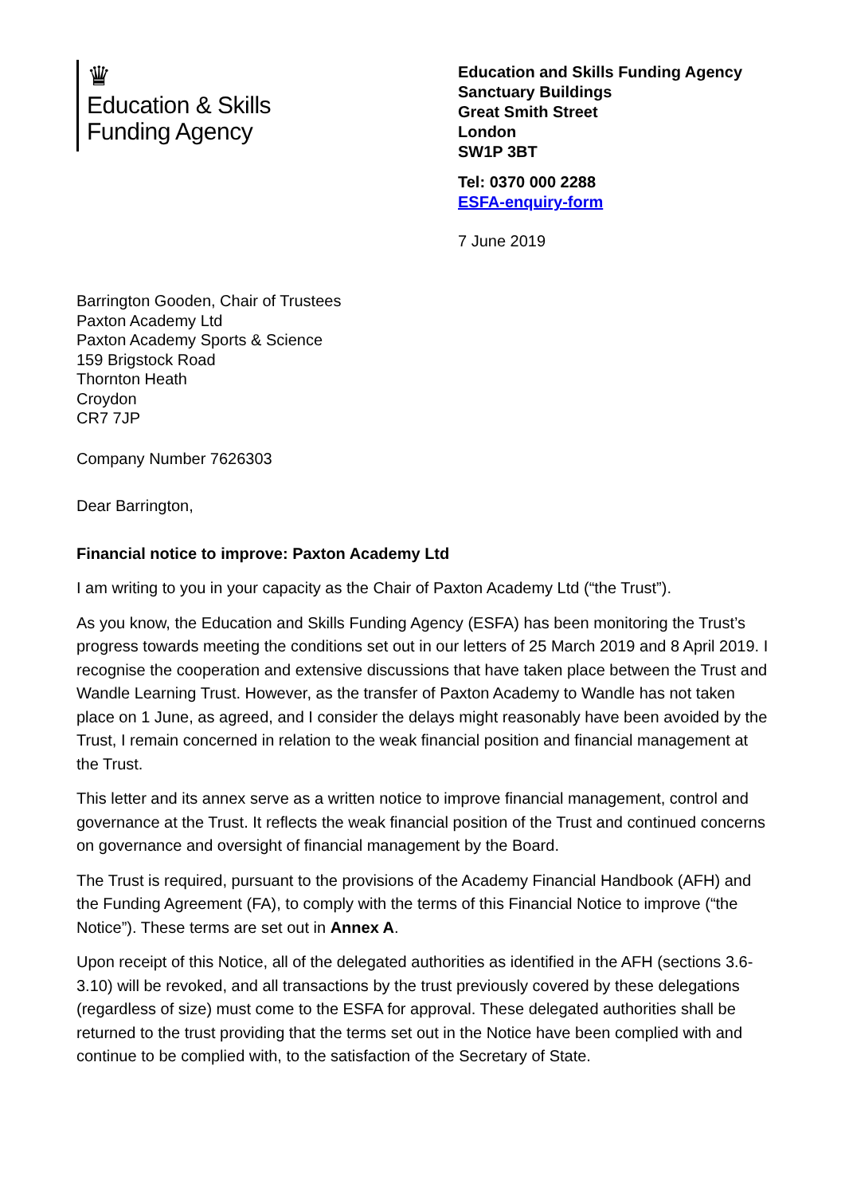♛
Education & Skills
Funding Agency
Education and Skills Funding Agency
Sanctuary Buildings
Great Smith Street
London
SW1P 3BT
Tel: 0370 000 2288
ESFA-enquiry-form
7 June 2019
Barrington Gooden, Chair of Trustees
Paxton Academy Ltd
Paxton Academy Sports & Science
159 Brigstock Road
Thornton Heath
Croydon
CR7 7JP
Company Number 7626303
Dear Barrington,
Financial notice to improve: Paxton Academy Ltd
I am writing to you in your capacity as the Chair of Paxton Academy Ltd (“the Trust”).
As you know, the Education and Skills Funding Agency (ESFA) has been monitoring the Trust’s progress towards meeting the conditions set out in our letters of 25 March 2019 and 8 April 2019. I recognise the cooperation and extensive discussions that have taken place between the Trust and Wandle Learning Trust. However, as the transfer of Paxton Academy to Wandle has not taken place on 1 June, as agreed, and I consider the delays might reasonably have been avoided by the Trust, I remain concerned in relation to the weak financial position and financial management at the Trust.
This letter and its annex serve as a written notice to improve financial management, control and governance at the Trust. It reflects the weak financial position of the Trust and continued concerns on governance and oversight of financial management by the Board.
The Trust is required, pursuant to the provisions of the Academy Financial Handbook (AFH) and the Funding Agreement (FA), to comply with the terms of this Financial Notice to improve (“the Notice”). These terms are set out in Annex A.
Upon receipt of this Notice, all of the delegated authorities as identified in the AFH (sections 3.6-3.10) will be revoked, and all transactions by the trust previously covered by these delegations (regardless of size) must come to the ESFA for approval. These delegated authorities shall be returned to the trust providing that the terms set out in the Notice have been complied with and continue to be complied with, to the satisfaction of the Secretary of State.